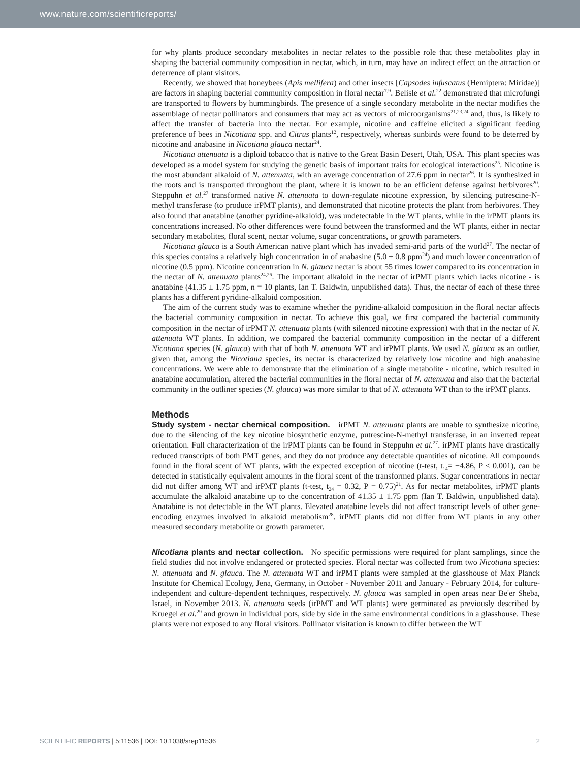www.nature.com/scientificreports/
for why plants produce secondary metabolites in nectar relates to the possible role that these metabolites play in shaping the bacterial community composition in nectar, which, in turn, may have an indirect effect on the attraction or deterrence of plant visitors.
Recently, we showed that honeybees (Apis mellifera) and other insects [Capsodes infuscatus (Hemiptera: Miridae)] are factors in shaping bacterial community composition in floral nectar<sup>7,9</sup>. Belisle et al.<sup>22</sup> demonstrated that microfungi are transported to flowers by hummingbirds. The presence of a single secondary metabolite in the nectar modifies the assemblage of nectar pollinators and consumers that may act as vectors of microorganisms<sup>21,23,24</sup> and, thus, is likely to affect the transfer of bacteria into the nectar. For example, nicotine and caffeine elicited a significant feeding preference of bees in Nicotiana spp. and Citrus plants<sup>12</sup>, respectively, whereas sunbirds were found to be deterred by nicotine and anabasine in Nicotiana glauca nectar<sup>24</sup>.
Nicotiana attenuata is a diploid tobacco that is native to the Great Basin Desert, Utah, USA. This plant species was developed as a model system for studying the genetic basis of important traits for ecological interactions<sup>25</sup>. Nicotine is the most abundant alkaloid of N. attenuata, with an average concentration of 27.6 ppm in nectar<sup>26</sup>. It is synthesized in the roots and is transported throughout the plant, where it is known to be an efficient defense against herbivores<sup>20</sup>. Steppuhn et al.<sup>27</sup> transformed native N. attenuata to down-regulate nicotine expression, by silencing putrescine-N-methyl transferase (to produce irPMT plants), and demonstrated that nicotine protects the plant from herbivores. They also found that anatabine (another pyridine-alkaloid), was undetectable in the WT plants, while in the irPMT plants its concentrations increased. No other differences were found between the transformed and the WT plants, either in nectar secondary metabolites, floral scent, nectar volume, sugar concentrations, or growth parameters.
Nicotiana glauca is a South American native plant which has invaded semi-arid parts of the world<sup>27</sup>. The nectar of this species contains a relatively high concentration in of anabasine (5.0 ± 0.8 ppm<sup>24</sup>) and much lower concentration of nicotine (0.5 ppm). Nicotine concentration in N. glauca nectar is about 55 times lower compared to its concentration in the nectar of N. attenuata plants<sup>24,26</sup>. The important alkaloid in the nectar of irPMT plants which lacks nicotine - is anatabine (41.35 ± 1.75 ppm, n = 10 plants, Ian T. Baldwin, unpublished data). Thus, the nectar of each of these three plants has a different pyridine-alkaloid composition.
The aim of the current study was to examine whether the pyridine-alkaloid composition in the floral nectar affects the bacterial community composition in nectar. To achieve this goal, we first compared the bacterial community composition in the nectar of irPMT N. attenuata plants (with silenced nicotine expression) with that in the nectar of N. attenuata WT plants. In addition, we compared the bacterial community composition in the nectar of a different Nicotiana species (N. glauca) with that of both N. attenuata WT and irPMT plants. We used N. glauca as an outlier, given that, among the Nicotiana species, its nectar is characterized by relatively low nicotine and high anabasine concentrations. We were able to demonstrate that the elimination of a single metabolite - nicotine, which resulted in anatabine accumulation, altered the bacterial communities in the floral nectar of N. attenuata and also that the bacterial community in the outliner species (N. glauca) was more similar to that of N. attenuata WT than to the irPMT plants.
Methods
Study system - nectar chemical composition. irPMT N. attenuata plants are unable to synthesize nicotine, due to the silencing of the key nicotine biosynthetic enzyme, putrescine-N-methyl transferase, in an inverted repeat orientation. Full characterization of the irPMT plants can be found in Steppuhn et al.<sup>27</sup>. irPMT plants have drastically reduced transcripts of both PMT genes, and they do not produce any detectable quantities of nicotine. All compounds found in the floral scent of WT plants, with the expected exception of nicotine (t-test, t<sub>14</sub>= −4.86, P < 0.001), can be detected in statistically equivalent amounts in the floral scent of the transformed plants. Sugar concentrations in nectar did not differ among WT and irPMT plants (t-test, t<sub>24</sub> = 0.32, P = 0.75)<sup>21</sup>. As for nectar metabolites, irPMT plants accumulate the alkaloid anatabine up to the concentration of 41.35 ± 1.75 ppm (Ian T. Baldwin, unpublished data). Anatabine is not detectable in the WT plants. Elevated anatabine levels did not affect transcript levels of other gene-encoding enzymes involved in alkaloid metabolism<sup>28</sup>. irPMT plants did not differ from WT plants in any other measured secondary metabolite or growth parameter.
Nicotiana plants and nectar collection. No specific permissions were required for plant samplings, since the field studies did not involve endangered or protected species. Floral nectar was collected from two Nicotiana species: N. attenuata and N. glauca. The N. attenuata WT and irPMT plants were sampled at the glasshouse of Max Planck Institute for Chemical Ecology, Jena, Germany, in October - November 2011 and January - February 2014, for culture-independent and culture-dependent techniques, respectively. N. glauca was sampled in open areas near Be'er Sheba, Israel, in November 2013. N. attenuata seeds (irPMT and WT plants) were germinated as previously described by Kruegel et al.<sup>29</sup> and grown in individual pots, side by side in the same environmental conditions in a glasshouse. These plants were not exposed to any floral visitors. Pollinator visitation is known to differ between the WT
SCIENTIFIC REPORTS | 5:11536 | DOI: 10.1038/srep11536 2